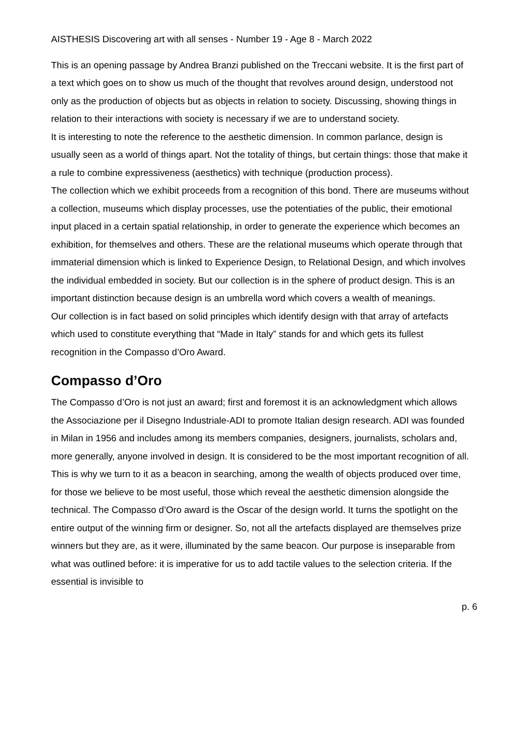AISTHESIS Discovering art with all senses - Number 19 - Age 8 - March 2022
This is an opening passage by Andrea Branzi published on the Treccani website. It is the first part of a text which goes on to show us much of the thought that revolves around design, understood not only as the production of objects but as objects in relation to society. Discussing, showing things in relation to their interactions with society is necessary if we are to understand society.
It is interesting to note the reference to the aesthetic dimension. In common parlance, design is usually seen as a world of things apart. Not the totality of things, but certain things: those that make it a rule to combine expressiveness (aesthetics) with technique (production process).
The collection which we exhibit proceeds from a recognition of this bond. There are museums without a collection, museums which display processes, use the potentiaties of the public, their emotional input placed in a certain spatial relationship, in order to generate the experience which becomes an exhibition, for themselves and others. These are the relational museums which operate through that immaterial dimension which is linked to Experience Design, to Relational Design, and which involves the individual embedded in society. But our collection is in the sphere of product design. This is an important distinction because design is an umbrella word which covers a wealth of meanings.
Our collection is in fact based on solid principles which identify design with that array of artefacts which used to constitute everything that “Made in Italy” stands for and which gets its fullest recognition in the Compasso d’Oro Award.
Compasso d’Oro
The Compasso d’Oro is not just an award; first and foremost it is an acknowledgment which allows the Associazione per il Disegno Industriale-ADI to promote Italian design research. ADI was founded in Milan in 1956 and includes among its members companies, designers, journalists, scholars and, more generally, anyone involved in design. It is considered to be the most important recognition of all.
This is why we turn to it as a beacon in searching, among the wealth of objects produced over time, for those we believe to be most useful, those which reveal the aesthetic dimension alongside the technical. The Compasso d’Oro award is the Oscar of the design world. It turns the spotlight on the entire output of the winning firm or designer. So, not all the artefacts displayed are themselves prize winners but they are, as it were, illuminated by the same beacon. Our purpose is inseparable from what was outlined before: it is imperative for us to add tactile values to the selection criteria. If the essential is invisible to
p. 6